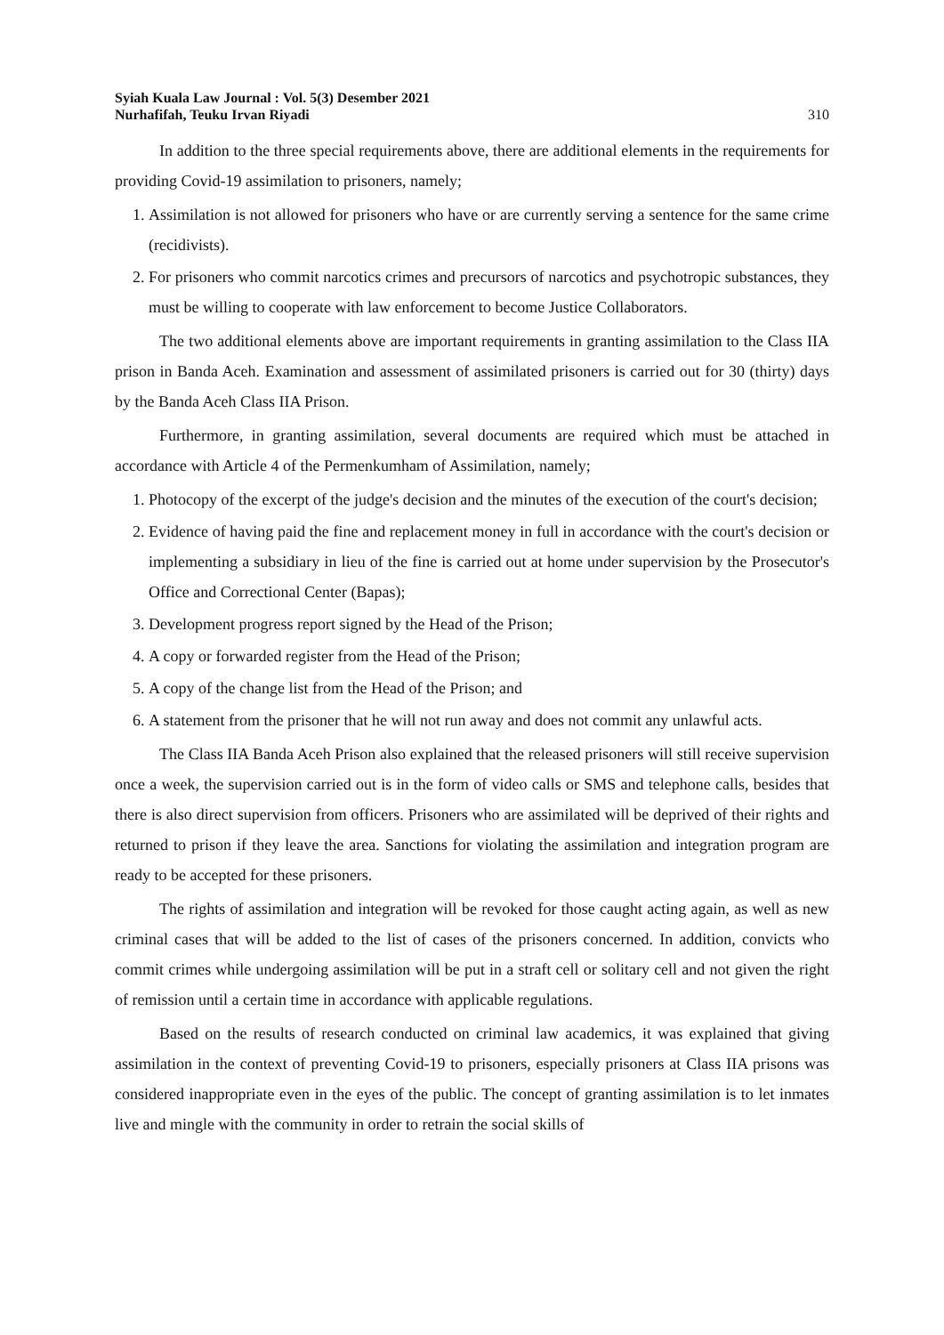Syiah Kuala Law Journal : Vol. 5(3) Desember 2021
Nurhafifah, Teuku Irvan Riyadi
310
In addition to the three special requirements above, there are additional elements in the requirements for providing Covid-19 assimilation to prisoners, namely;
1. Assimilation is not allowed for prisoners who have or are currently serving a sentence for the same crime (recidivists).
2. For prisoners who commit narcotics crimes and precursors of narcotics and psychotropic substances, they must be willing to cooperate with law enforcement to become Justice Collaborators.
The two additional elements above are important requirements in granting assimilation to the Class IIA prison in Banda Aceh. Examination and assessment of assimilated prisoners is carried out for 30 (thirty) days by the Banda Aceh Class IIA Prison.
Furthermore, in granting assimilation, several documents are required which must be attached in accordance with Article 4 of the Permenkumham of Assimilation, namely;
1. Photocopy of the excerpt of the judge's decision and the minutes of the execution of the court's decision;
2. Evidence of having paid the fine and replacement money in full in accordance with the court's decision or implementing a subsidiary in lieu of the fine is carried out at home under supervision by the Prosecutor's Office and Correctional Center (Bapas);
3. Development progress report signed by the Head of the Prison;
4. A copy or forwarded register from the Head of the Prison;
5. A copy of the change list from the Head of the Prison; and
6. A statement from the prisoner that he will not run away and does not commit any unlawful acts.
The Class IIA Banda Aceh Prison also explained that the released prisoners will still receive supervision once a week, the supervision carried out is in the form of video calls or SMS and telephone calls, besides that there is also direct supervision from officers. Prisoners who are assimilated will be deprived of their rights and returned to prison if they leave the area. Sanctions for violating the assimilation and integration program are ready to be accepted for these prisoners.
The rights of assimilation and integration will be revoked for those caught acting again, as well as new criminal cases that will be added to the list of cases of the prisoners concerned. In addition, convicts who commit crimes while undergoing assimilation will be put in a straft cell or solitary cell and not given the right of remission until a certain time in accordance with applicable regulations.
Based on the results of research conducted on criminal law academics, it was explained that giving assimilation in the context of preventing Covid-19 to prisoners, especially prisoners at Class IIA prisons was considered inappropriate even in the eyes of the public. The concept of granting assimilation is to let inmates live and mingle with the community in order to retrain the social skills of